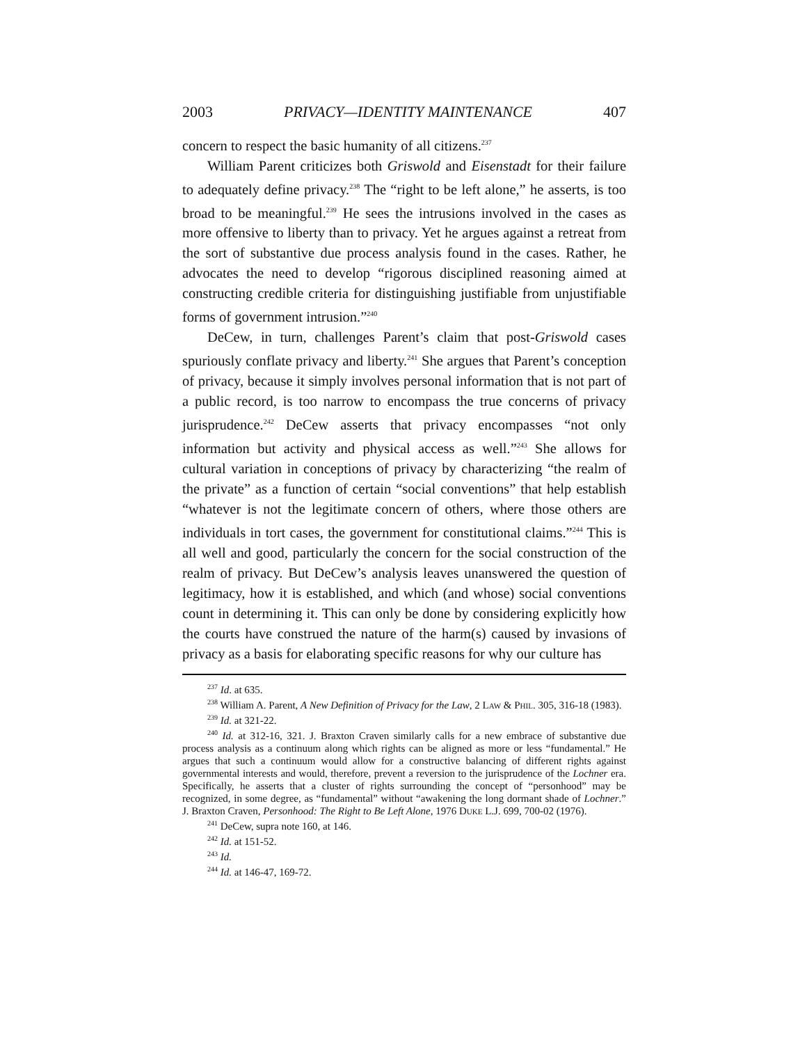2003 PRIVACY—IDENTITY MAINTENANCE 407
concern to respect the basic humanity of all citizens.<sup>237</sup>
William Parent criticizes both Griswold and Eisenstadt for their failure to adequately define privacy.<sup>238</sup> The “right to be left alone,” he asserts, is too broad to be meaningful.<sup>239</sup> He sees the intrusions involved in the cases as more offensive to liberty than to privacy. Yet he argues against a retreat from the sort of substantive due process analysis found in the cases. Rather, he advocates the need to develop “rigorous disciplined reasoning aimed at constructing credible criteria for distinguishing justifiable from unjustifiable forms of government intrusion.”<sup>240</sup>
DeCew, in turn, challenges Parent’s claim that post-Griswold cases spuriously conflate privacy and liberty.<sup>241</sup> She argues that Parent’s conception of privacy, because it simply involves personal information that is not part of a public record, is too narrow to encompass the true concerns of privacy jurisprudence.<sup>242</sup> DeCew asserts that privacy encompasses “not only information but activity and physical access as well.”<sup>243</sup> She allows for cultural variation in conceptions of privacy by characterizing “the realm of the private” as a function of certain “social conventions” that help establish “whatever is not the legitimate concern of others, where those others are individuals in tort cases, the government for constitutional claims.”<sup>244</sup> This is all well and good, particularly the concern for the social construction of the realm of privacy. But DeCew’s analysis leaves unanswered the question of legitimacy, how it is established, and which (and whose) social conventions count in determining it. This can only be done by considering explicitly how the courts have construed the nature of the harm(s) caused by invasions of privacy as a basis for elaborating specific reasons for why our culture has
<sup>237</sup> Id. at 635.
<sup>238</sup> William A. Parent, A New Definition of Privacy for the Law, 2 Law & Phil. 305, 316-18 (1983).
<sup>239</sup> Id. at 321-22.
<sup>240</sup> Id. at 312-16, 321. J. Braxton Craven similarly calls for a new embrace of substantive due process analysis as a continuum along which rights can be aligned as more or less “fundamental.” He argues that such a continuum would allow for a constructive balancing of different rights against governmental interests and would, therefore, prevent a reversion to the jurisprudence of the Lochner era. Specifically, he asserts that a cluster of rights surrounding the concept of “personhood” may be recognized, in some degree, as “fundamental” without “awakening the long dormant shade of Lochner.” J. Braxton Craven, Personhood: The Right to Be Left Alone, 1976 Duke L.J. 699, 700-02 (1976).
<sup>241</sup> DeCew, supra note 160, at 146.
<sup>242</sup> Id. at 151-52.
<sup>243</sup> Id.
<sup>244</sup> Id. at 146-47, 169-72.